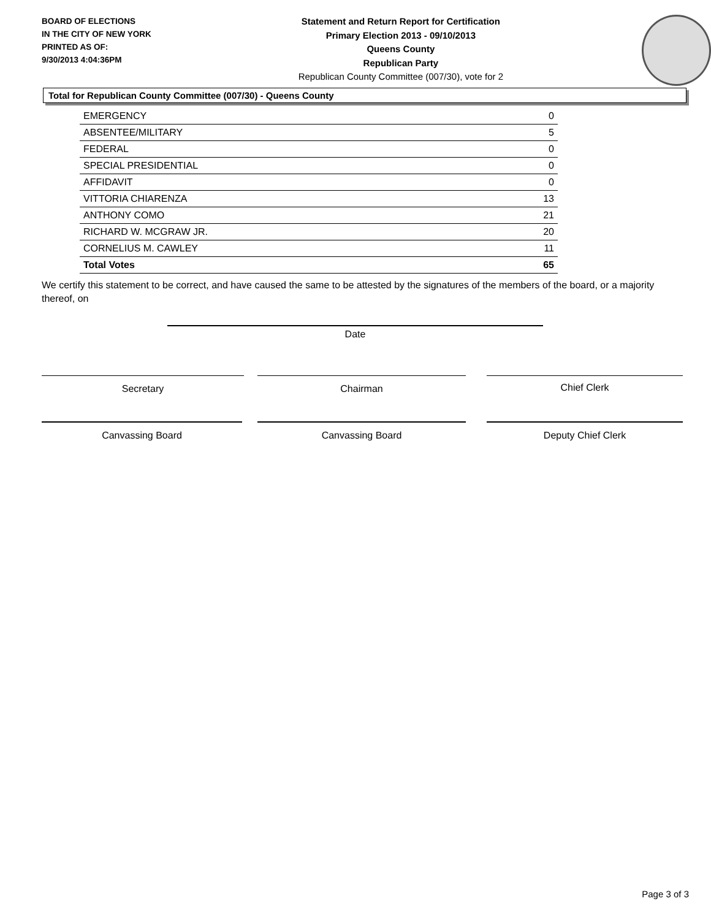BOARD OF ELECTIONS
IN THE CITY OF NEW YORK
PRINTED AS OF:
9/30/2013 4:04:36PM
Statement and Return Report for Certification
Primary Election 2013 - 09/10/2013
Queens County
Republican Party
Republican County Committee (007/30), vote for 2
Total for Republican County Committee (007/30) - Queens County
| EMERGENCY | 0 |
| ABSENTEE/MILITARY | 5 |
| FEDERAL | 0 |
| SPECIAL PRESIDENTIAL | 0 |
| AFFIDAVIT | 0 |
| VITTORIA CHIARENZA | 13 |
| ANTHONY COMO | 21 |
| RICHARD W. MCGRAW JR. | 20 |
| CORNELIUS M. CAWLEY | 11 |
| Total Votes | 65 |
We certify this statement to be correct, and have caused the same to be attested by the signatures of the members of the board, or a majority thereof, on
Date
Secretary Chairman Chief Clerk
Canvassing Board Canvassing Board Deputy Chief Clerk
Page 3 of 3